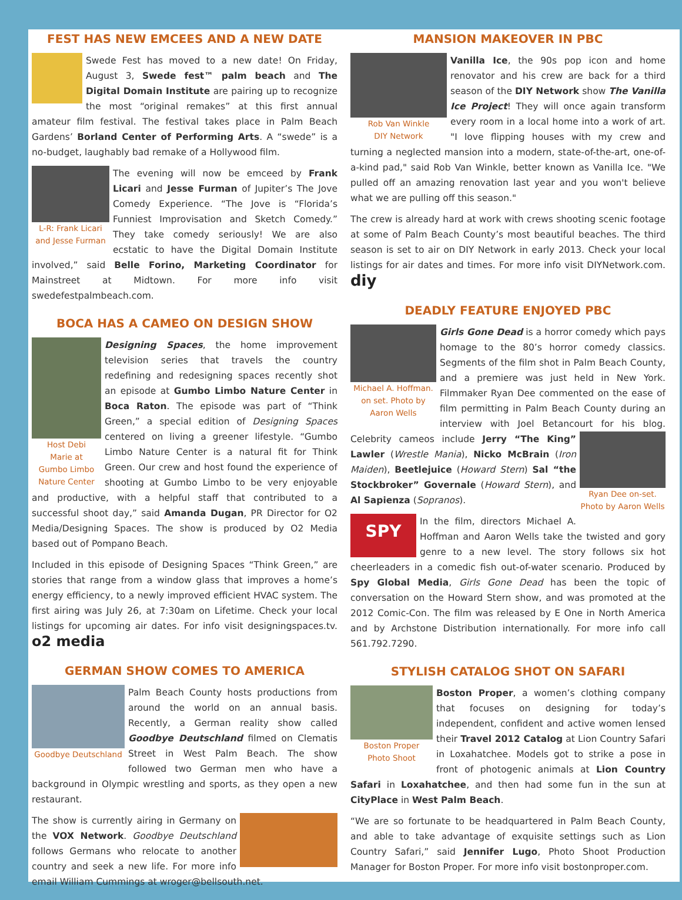FEST HAS NEW EMCEES AND A NEW DATE
Swede Fest has moved to a new date! On Friday, August 3, Swede fest™ palm beach and The Digital Domain Institute are pairing up to recognize the most “original remakes” at this first annual amateur film festival. The festival takes place in Palm Beach Gardens’ Borland Center of Performing Arts. A “swede” is a no-budget, laughably bad remake of a Hollywood film.
L-R: Frank Licari
and Jesse Furman
The evening will now be emceed by Frank Licari and Jesse Furman of Jupiter’s The Jove Comedy Experience. “The Jove is “Florida’s Funniest Improvisation and Sketch Comedy.” They take comedy seriously! We are also ecstatic to have the Digital Domain Institute involved,” said Belle Forino, Marketing Coordinator for Mainstreet at Midtown. For more info visit swedefestpalmbeach.com.
BOCA HAS A CAMEO ON DESIGN SHOW
Host Debi
Marie at
Gumbo Limbo
Nature Center
Designing Spaces, the home improvement television series that travels the country redefining and redesigning spaces recently shot an episode at Gumbo Limbo Nature Center in Boca Raton. The episode was part of “Think Green,” a special edition of Designing Spaces centered on living a greener lifestyle. “Gumbo Limbo Nature Center is a natural fit for Think Green. Our crew and host found the experience of shooting at Gumbo Limbo to be very enjoyable and productive, with a helpful staff that contributed to a successful shoot day,” said Amanda Dugan, PR Director for O2 Media/Designing Spaces. The show is produced by O2 Media based out of Pompano Beach.
Included in this episode of Designing Spaces “Think Green,” are stories that range from a window glass that improves a home’s energy efficiency, to a newly improved efficient HVAC system. The first airing was July 26, at 7:30am on Lifetime. Check your local listings for upcoming air dates. For info visit designingspaces.tv. o2 media
GERMAN SHOW COMES TO AMERICA
Goodbye Deutschland
Palm Beach County hosts productions from around the world on an annual basis. Recently, a German reality show called Goodbye Deutschland filmed on Clematis Street in West Palm Beach. The show followed two German men who have a background in Olympic wrestling and sports, as they open a new restaurant.
The show is currently airing in Germany on the VOX Network. Goodbye Deutschland follows Germans who relocate to another country and seek a new life. For more info email William Cummings at wroger@bellsouth.net.
MANSION MAKEOVER IN PBC
Rob Van Winkle
DIY Network
Vanilla Ice, the 90s pop icon and home renovator and his crew are back for a third season of the DIY Network show The Vanilla Ice Project! They will once again transform every room in a local home into a work of art. "I love flipping houses with my crew and turning a neglected mansion into a modern, state-of-the-art, one-of-a-kind pad," said Rob Van Winkle, better known as Vanilla Ice. "We pulled off an amazing renovation last year and you won't believe what we are pulling off this season."
The crew is already hard at work with crews shooting scenic footage at some of Palm Beach County’s most beautiful beaches. The third season is set to air on DIY Network in early 2013. Check your local listings for air dates and times. For more info visit DIYNetwork.com. diy
DEADLY FEATURE ENJOYED PBC
Michael A. Hoffman.
on set. Photo by
Aaron Wells
Girls Gone Dead is a horror comedy which pays homage to the 80’s horror comedy classics. Segments of the film shot in Palm Beach County, and a premiere was just held in New York. Filmmaker Ryan Dee commented on the ease of film permitting in Palm Beach County during an interview with Joel Betancourt for his blog. Ryan Dee on-set.
Photo by Aaron Wells Celebrity cameos include Jerry “The King” Lawler (Wrestle Mania), Nicko McBrain (Iron Maiden), Beetlejuice (Howard Stern) Sal “the Stockbroker” Governale (Howard Stern), and Al Sapienza (Sopranos).
SPY
In the film, directors Michael A. Hoffman and Aaron Wells take the twisted and gory genre to a new level. The story follows six hot cheerleaders in a comedic fish out-of-water scenario. Produced by Spy Global Media, Girls Gone Dead has been the topic of conversation on the Howard Stern show, and was promoted at the 2012 Comic-Con. The film was released by E One in North America and by Archstone Distribution internationally. For more info call 561.792.7290.
STYLISH CATALOG SHOT ON SAFARI
Boston Proper
Photo Shoot
Boston Proper, a women’s clothing company that focuses on designing for today’s independent, confident and active women lensed their Travel 2012 Catalog at Lion Country Safari in Loxahatchee. Models got to strike a pose in front of photogenic animals at Lion Country Safari in Loxahatchee, and then had some fun in the sun at CityPlace in West Palm Beach.
“We are so fortunate to be headquartered in Palm Beach County, and able to take advantage of exquisite settings such as Lion Country Safari,” said Jennifer Lugo, Photo Shoot Production Manager for Boston Proper. For more info visit bostonproper.com.